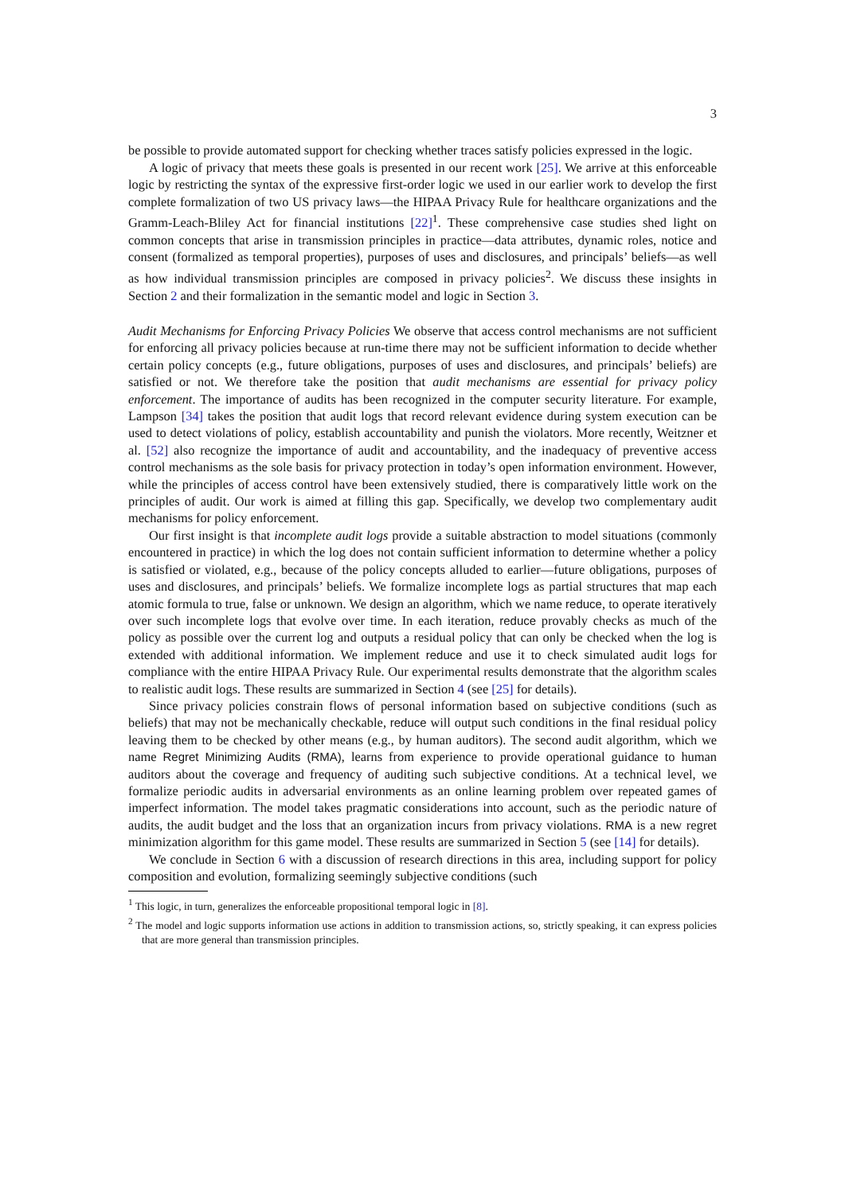3
be possible to provide automated support for checking whether traces satisfy policies expressed in the logic.
A logic of privacy that meets these goals is presented in our recent work [25]. We arrive at this enforceable logic by restricting the syntax of the expressive first-order logic we used in our earlier work to develop the first complete formalization of two US privacy laws—the HIPAA Privacy Rule for healthcare organizations and the Gramm-Leach-Bliley Act for financial institutions [22]<sup>1</sup>. These comprehensive case studies shed light on common concepts that arise in transmission principles in practice—data attributes, dynamic roles, notice and consent (formalized as temporal properties), purposes of uses and disclosures, and principals’ beliefs—as well as how individual transmission principles are composed in privacy policies<sup>2</sup>. We discuss these insights in Section 2 and their formalization in the semantic model and logic in Section 3.
Audit Mechanisms for Enforcing Privacy Policies We observe that access control mechanisms are not sufficient for enforcing all privacy policies because at run-time there may not be sufficient information to decide whether certain policy concepts (e.g., future obligations, purposes of uses and disclosures, and principals’ beliefs) are satisfied or not. We therefore take the position that audit mechanisms are essential for privacy policy enforcement. The importance of audits has been recognized in the computer security literature. For example, Lampson [34] takes the position that audit logs that record relevant evidence during system execution can be used to detect violations of policy, establish accountability and punish the violators. More recently, Weitzner et al. [52] also recognize the importance of audit and accountability, and the inadequacy of preventive access control mechanisms as the sole basis for privacy protection in today’s open information environment. However, while the principles of access control have been extensively studied, there is comparatively little work on the principles of audit. Our work is aimed at filling this gap. Specifically, we develop two complementary audit mechanisms for policy enforcement.
Our first insight is that incomplete audit logs provide a suitable abstraction to model situations (commonly encountered in practice) in which the log does not contain sufficient information to determine whether a policy is satisfied or violated, e.g., because of the policy concepts alluded to earlier—future obligations, purposes of uses and disclosures, and principals’ beliefs. We formalize incomplete logs as partial structures that map each atomic formula to true, false or unknown. We design an algorithm, which we name reduce, to operate iteratively over such incomplete logs that evolve over time. In each iteration, reduce provably checks as much of the policy as possible over the current log and outputs a residual policy that can only be checked when the log is extended with additional information. We implement reduce and use it to check simulated audit logs for compliance with the entire HIPAA Privacy Rule. Our experimental results demonstrate that the algorithm scales to realistic audit logs. These results are summarized in Section 4 (see [25] for details).
Since privacy policies constrain flows of personal information based on subjective conditions (such as beliefs) that may not be mechanically checkable, reduce will output such conditions in the final residual policy leaving them to be checked by other means (e.g., by human auditors). The second audit algorithm, which we name Regret Minimizing Audits (RMA), learns from experience to provide operational guidance to human auditors about the coverage and frequency of auditing such subjective conditions. At a technical level, we formalize periodic audits in adversarial environments as an online learning problem over repeated games of imperfect information. The model takes pragmatic considerations into account, such as the periodic nature of audits, the audit budget and the loss that an organization incurs from privacy violations. RMA is a new regret minimization algorithm for this game model. These results are summarized in Section 5 (see [14] for details).
We conclude in Section 6 with a discussion of research directions in this area, including support for policy composition and evolution, formalizing seemingly subjective conditions (such
<sup>1</sup> This logic, in turn, generalizes the enforceable propositional temporal logic in [8].
<sup>2</sup> The model and logic supports information use actions in addition to transmission actions, so, strictly speaking, it can express policies that are more general than transmission principles.